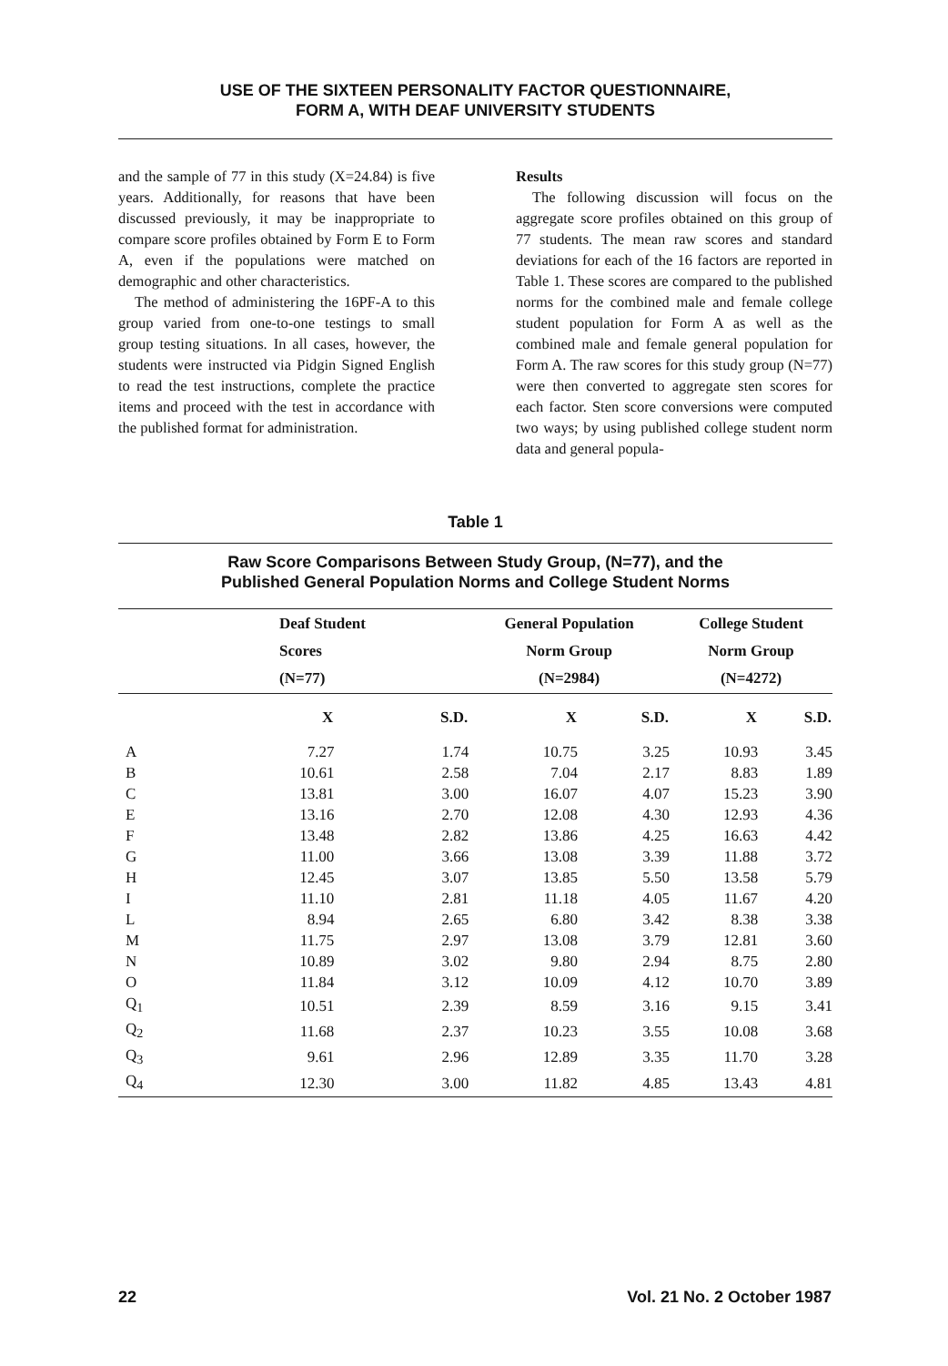USE OF THE SIXTEEN PERSONALITY FACTOR QUESTIONNAIRE,
FORM A, WITH DEAF UNIVERSITY STUDENTS
and the sample of 77 in this study (X=24.84) is five years. Additionally, for reasons that have been discussed previously, it may be inappropriate to compare score profiles obtained by Form E to Form A, even if the populations were matched on demographic and other characteristics.
The method of administering the 16PF-A to this group varied from one-to-one testings to small group testing situations. In all cases, however, the students were instructed via Pidgin Signed English to read the test instructions, complete the practice items and proceed with the test in accordance with the published format for administration.
Results
The following discussion will focus on the aggregate score profiles obtained on this group of 77 students. The mean raw scores and standard deviations for each of the 16 factors are reported in Table 1. These scores are compared to the published norms for the combined male and female college student population for Form A as well as the combined male and female general population for Form A. The raw scores for this study group (N=77) were then converted to aggregate sten scores for each factor. Sten score conversions were computed two ways; by using published college student norm data and general popula-
Table 1
Raw Score Comparisons Between Study Group, (N=77), and the
Published General Population Norms and College Student Norms
| | Deaf Student Scores (N=77) | | General Population Norm Group (N=2984) | | College Student Norm Group (N=4272) | |
| --- | --- | --- | --- | --- | --- | --- |
| | X | S.D. | X | S.D. | X | S.D. |
| A | 7.27 | 1.74 | 10.75 | 3.25 | 10.93 | 3.45 |
| B | 10.61 | 2.58 | 7.04 | 2.17 | 8.83 | 1.89 |
| C | 13.81 | 3.00 | 16.07 | 4.07 | 15.23 | 3.90 |
| E | 13.16 | 2.70 | 12.08 | 4.30 | 12.93 | 4.36 |
| F | 13.48 | 2.82 | 13.86 | 4.25 | 16.63 | 4.42 |
| G | 11.00 | 3.66 | 13.08 | 3.39 | 11.88 | 3.72 |
| H | 12.45 | 3.07 | 13.85 | 5.50 | 13.58 | 5.79 |
| I | 11.10 | 2.81 | 11.18 | 4.05 | 11.67 | 4.20 |
| L | 8.94 | 2.65 | 6.80 | 3.42 | 8.38 | 3.38 |
| M | 11.75 | 2.97 | 13.08 | 3.79 | 12.81 | 3.60 |
| N | 10.89 | 3.02 | 9.80 | 2.94 | 8.75 | 2.80 |
| O | 11.84 | 3.12 | 10.09 | 4.12 | 10.70 | 3.89 |
| Q<sub>1</sub> | 10.51 | 2.39 | 8.59 | 3.16 | 9.15 | 3.41 |
| Q<sub>2</sub> | 11.68 | 2.37 | 10.23 | 3.55 | 10.08 | 3.68 |
| Q<sub>3</sub> | 9.61 | 2.96 | 12.89 | 3.35 | 11.70 | 3.28 |
| Q<sub>4</sub> | 12.30 | 3.00 | 11.82 | 4.85 | 13.43 | 4.81 |
22 Vol. 21 No. 2 October 1987